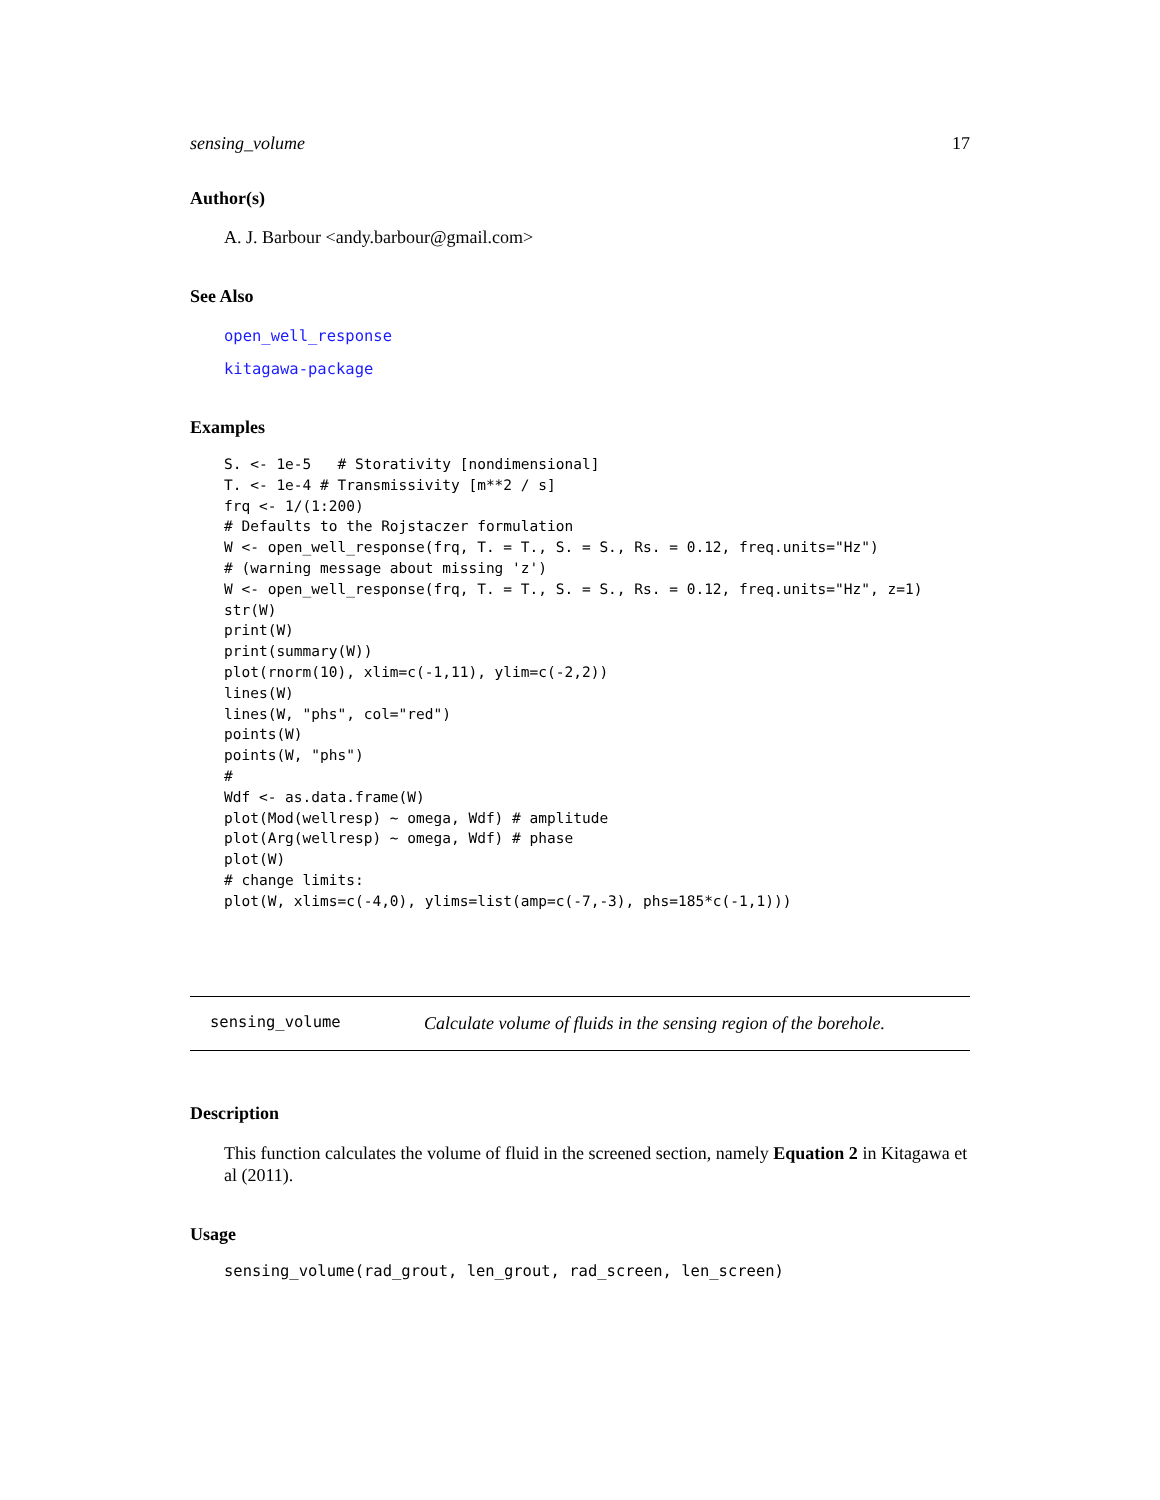sensing_volume 17
Author(s)
A. J. Barbour <andy.barbour@gmail.com>
See Also
open_well_response
kitagawa-package
Examples
S. <- 1e-5   # Storativity [nondimensional]
T. <- 1e-4 # Transmissivity [m**2 / s]
frq <- 1/(1:200)
# Defaults to the Rojstaczer formulation
W <- open_well_response(frq, T. = T., S. = S., Rs. = 0.12, freq.units="Hz")
# (warning message about missing 'z')
W <- open_well_response(frq, T. = T., S. = S., Rs. = 0.12, freq.units="Hz", z=1)
str(W)
print(W)
print(summary(W))
plot(rnorm(10), xlim=c(-1,11), ylim=c(-2,2))
lines(W)
lines(W, "phs", col="red")
points(W)
points(W, "phs")
#
Wdf <- as.data.frame(W)
plot(Mod(wellresp) ~ omega, Wdf) # amplitude
plot(Arg(wellresp) ~ omega, Wdf) # phase
plot(W)
# change limits:
plot(W, xlims=c(-4,0), ylims=list(amp=c(-7,-3), phs=185*c(-1,1)))
sensing_volume Calculate volume of fluids in the sensing region of the borehole.
Description
This function calculates the volume of fluid in the screened section, namely Equation 2 in Kitagawa et al (2011).
Usage
sensing_volume(rad_grout, len_grout, rad_screen, len_screen)